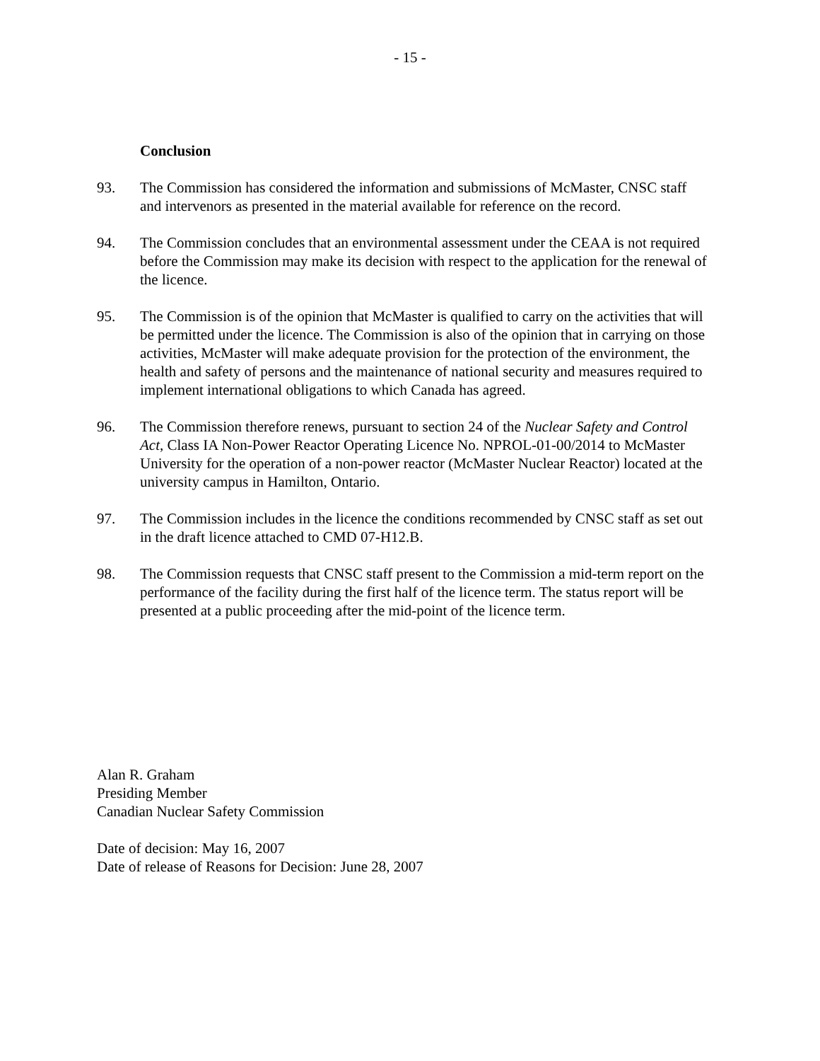- 15 -
Conclusion
93. The Commission has considered the information and submissions of McMaster, CNSC staff and intervenors as presented in the material available for reference on the record.
94. The Commission concludes that an environmental assessment under the CEAA is not required before the Commission may make its decision with respect to the application for the renewal of the licence.
95. The Commission is of the opinion that McMaster is qualified to carry on the activities that will be permitted under the licence. The Commission is also of the opinion that in carrying on those activities, McMaster will make adequate provision for the protection of the environment, the health and safety of persons and the maintenance of national security and measures required to implement international obligations to which Canada has agreed.
96. The Commission therefore renews, pursuant to section 24 of the Nuclear Safety and Control Act, Class IA Non-Power Reactor Operating Licence No. NPROL-01-00/2014 to McMaster University for the operation of a non-power reactor (McMaster Nuclear Reactor) located at the university campus in Hamilton, Ontario.
97. The Commission includes in the licence the conditions recommended by CNSC staff as set out in the draft licence attached to CMD 07-H12.B.
98. The Commission requests that CNSC staff present to the Commission a mid-term report on the performance of the facility during the first half of the licence term. The status report will be presented at a public proceeding after the mid-point of the licence term.
Alan R. Graham
Presiding Member
Canadian Nuclear Safety Commission
Date of decision: May 16, 2007
Date of release of Reasons for Decision: June 28, 2007